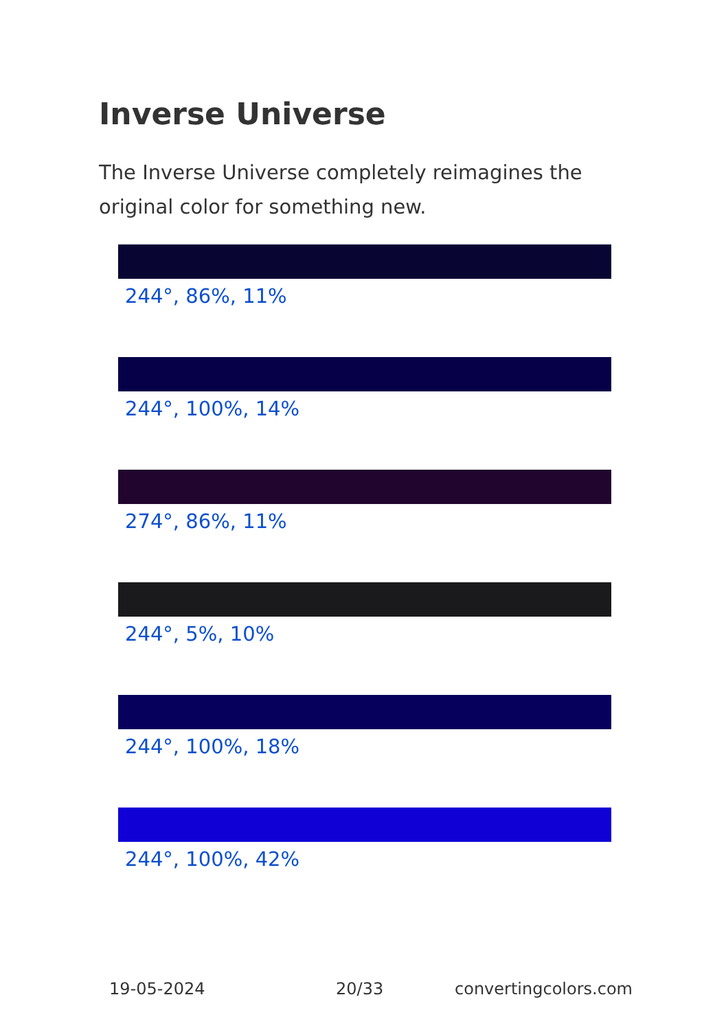Inverse Universe
The Inverse Universe completely reimagines the original color for something new.
244°, 86%, 11%
244°, 100%, 14%
274°, 86%, 11%
244°, 5%, 10%
244°, 100%, 18%
244°, 100%, 42%
19-05-2024 20/33 convertingcolors.com